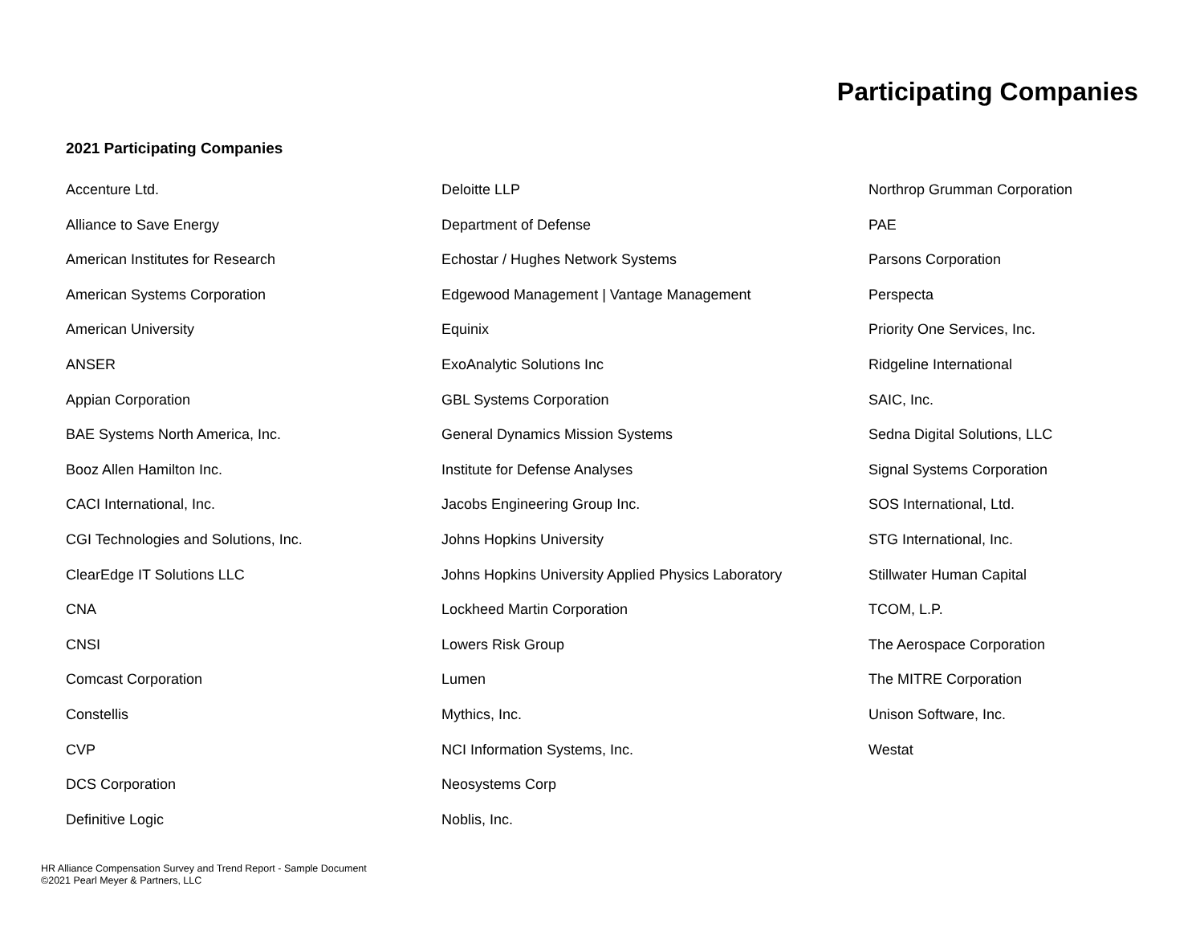Participating Companies
2021 Participating Companies
Accenture Ltd.
Alliance to Save Energy
American Institutes for Research
American Systems Corporation
American University
ANSER
Appian Corporation
BAE Systems North America, Inc.
Booz Allen Hamilton Inc.
CACI International, Inc.
CGI Technologies and Solutions, Inc.
ClearEdge IT Solutions LLC
CNA
CNSI
Comcast Corporation
Constellis
CVP
DCS Corporation
Definitive Logic
Deloitte LLP
Department of Defense
Echostar / Hughes Network Systems
Edgewood Management | Vantage Management
Equinix
ExoAnalytic Solutions Inc
GBL Systems Corporation
General Dynamics Mission Systems
Institute for Defense Analyses
Jacobs Engineering Group Inc.
Johns Hopkins University
Johns Hopkins University Applied Physics Laboratory
Lockheed Martin Corporation
Lowers Risk Group
Lumen
Mythics, Inc.
NCI Information Systems, Inc.
Neosystems Corp
Noblis, Inc.
Northrop Grumman Corporation
PAE
Parsons Corporation
Perspecta
Priority One Services, Inc.
Ridgeline International
SAIC, Inc.
Sedna Digital Solutions, LLC
Signal Systems Corporation
SOS International, Ltd.
STG International, Inc.
Stillwater Human Capital
TCOM, L.P.
The Aerospace Corporation
The MITRE Corporation
Unison Software, Inc.
Westat
HR Alliance Compensation Survey and Trend Report - Sample Document
©2021 Pearl Meyer & Partners, LLC